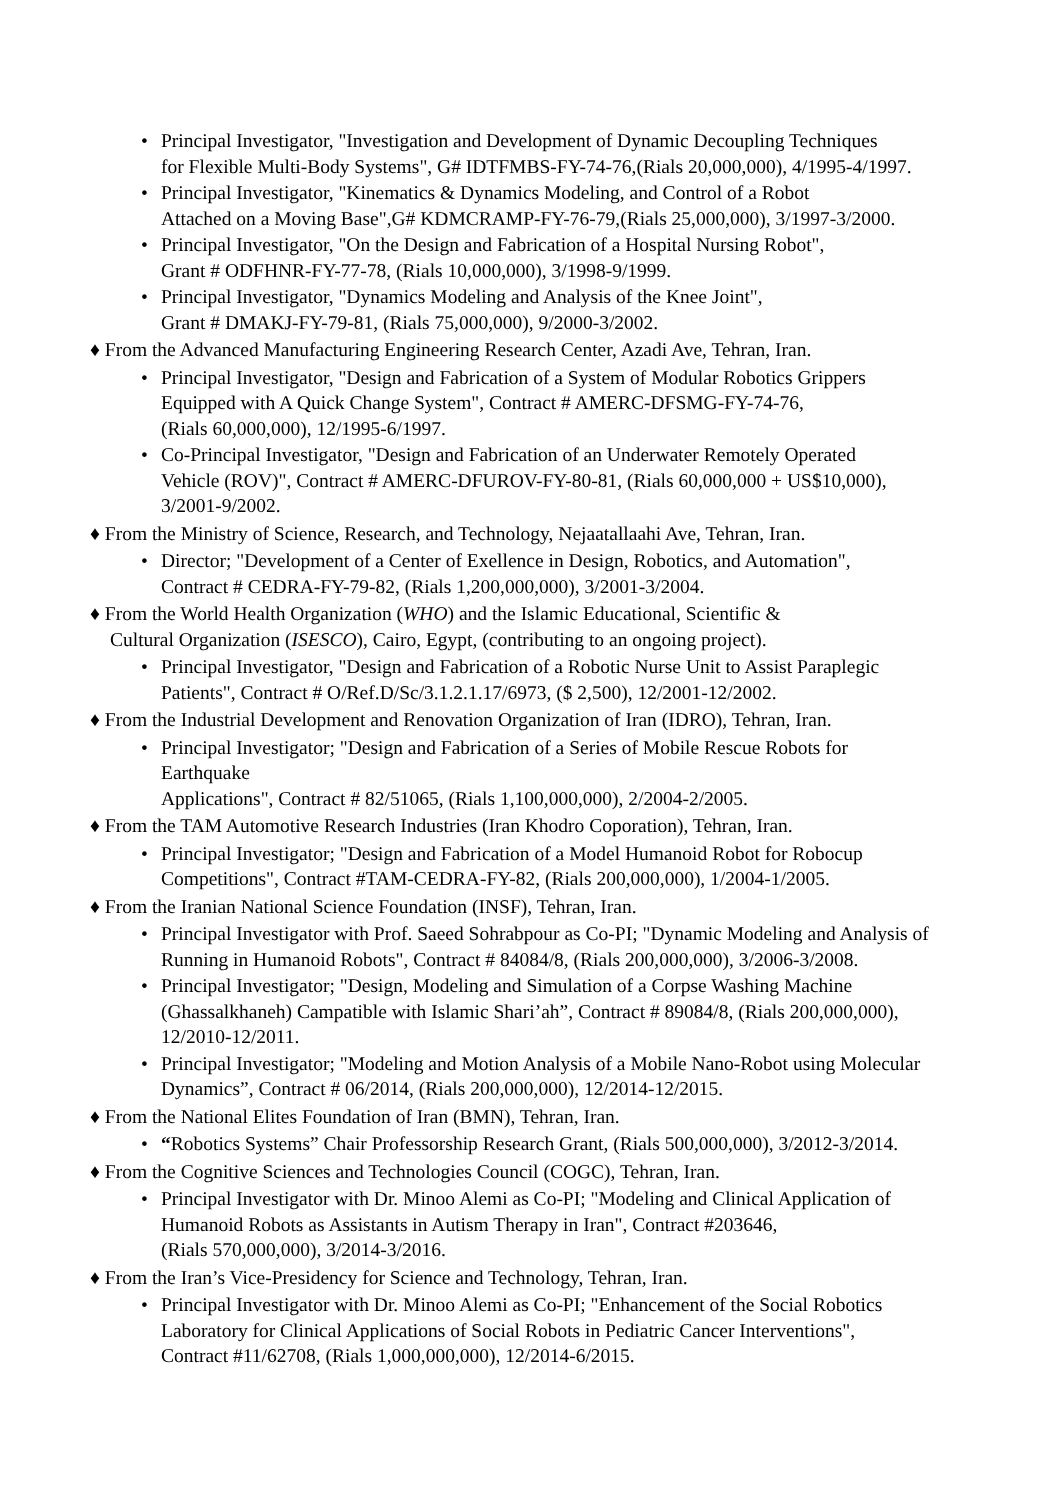• Principal Investigator, "Investigation and Development of Dynamic Decoupling Techniques
for Flexible Multi-Body Systems", G# IDTFMBS-FY-74-76,(Rials 20,000,000), 4/1995-4/1997.
• Principal Investigator, "Kinematics & Dynamics Modeling, and Control of a Robot
Attached on a Moving Base",G# KDMCRAMP-FY-76-79,(Rials 25,000,000), 3/1997-3/2000.
• Principal Investigator, "On the Design and Fabrication of a Hospital Nursing Robot",
Grant # ODFHNR-FY-77-78, (Rials 10,000,000), 3/1998-9/1999.
• Principal Investigator, "Dynamics Modeling and Analysis of the Knee Joint",
Grant # DMAKJ-FY-79-81, (Rials 75,000,000), 9/2000-3/2002.
♦ From the Advanced Manufacturing Engineering Research Center, Azadi Ave, Tehran, Iran.
• Principal Investigator, "Design and Fabrication of a System of Modular Robotics Grippers
Equipped with A Quick Change System", Contract # AMERC-DFSMG-FY-74-76,
(Rials 60,000,000), 12/1995-6/1997.
• Co-Principal Investigator, "Design and Fabrication of an Underwater Remotely Operated
Vehicle (ROV)", Contract # AMERC-DFUROV-FY-80-81, (Rials 60,000,000 + US$10,000),
3/2001-9/2002.
♦ From the Ministry of Science, Research, and Technology, Nejaatallaahi Ave, Tehran, Iran.
• Director; "Development of a Center of Exellence in Design, Robotics, and Automation",
Contract # CEDRA-FY-79-82, (Rials 1,200,000,000), 3/2001-3/2004.
♦ From the World Health Organization (WHO) and the Islamic Educational, Scientific &
Cultural Organization (ISESCO), Cairo, Egypt, (contributing to an ongoing project).
• Principal Investigator, "Design and Fabrication of a Robotic Nurse Unit to Assist Paraplegic
Patients", Contract # O/Ref.D/Sc/3.1.2.1.17/6973, ($ 2,500), 12/2001-12/2002.
♦ From the Industrial Development and Renovation Organization of Iran (IDRO), Tehran, Iran.
• Principal Investigator; "Design and Fabrication of a Series of Mobile Rescue Robots for
Earthquake
Applications", Contract # 82/51065, (Rials 1,100,000,000), 2/2004-2/2005.
♦ From the TAM Automotive Research Industries (Iran Khodro Coporation), Tehran, Iran.
• Principal Investigator; "Design and Fabrication of a Model Humanoid Robot for Robocup
Competitions", Contract #TAM-CEDRA-FY-82, (Rials 200,000,000), 1/2004-1/2005.
♦ From the Iranian National Science Foundation (INSF), Tehran, Iran.
• Principal Investigator with Prof. Saeed Sohrabpour as Co-PI; "Dynamic Modeling and Analysis of
Running in Humanoid Robots", Contract # 84084/8, (Rials 200,000,000), 3/2006-3/2008.
• Principal Investigator; "Design, Modeling and Simulation of a Corpse Washing Machine
(Ghassalkhaneh) Campatible with Islamic Shari’ah”, Contract # 89084/8, (Rials 200,000,000),
12/2010-12/2011.
• Principal Investigator; "Modeling and Motion Analysis of a Mobile Nano-Robot using Molecular
Dynamics”, Contract # 06/2014, (Rials 200,000,000), 12/2014-12/2015.
♦ From the National Elites Foundation of Iran (BMN), Tehran, Iran.
• “Robotics Systems” Chair Professorship Research Grant, (Rials 500,000,000), 3/2012-3/2014.
♦ From the Cognitive Sciences and Technologies Council (COGC), Tehran, Iran.
• Principal Investigator with Dr. Minoo Alemi as Co-PI; "Modeling and Clinical Application of
Humanoid Robots as Assistants in Autism Therapy in Iran", Contract #203646,
(Rials 570,000,000), 3/2014-3/2016.
♦ From the Iran’s Vice-Presidency for Science and Technology, Tehran, Iran.
• Principal Investigator with Dr. Minoo Alemi as Co-PI; "Enhancement of the Social Robotics
Laboratory for Clinical Applications of Social Robots in Pediatric Cancer Interventions",
Contract #11/62708, (Rials 1,000,000,000), 12/2014-6/2015.